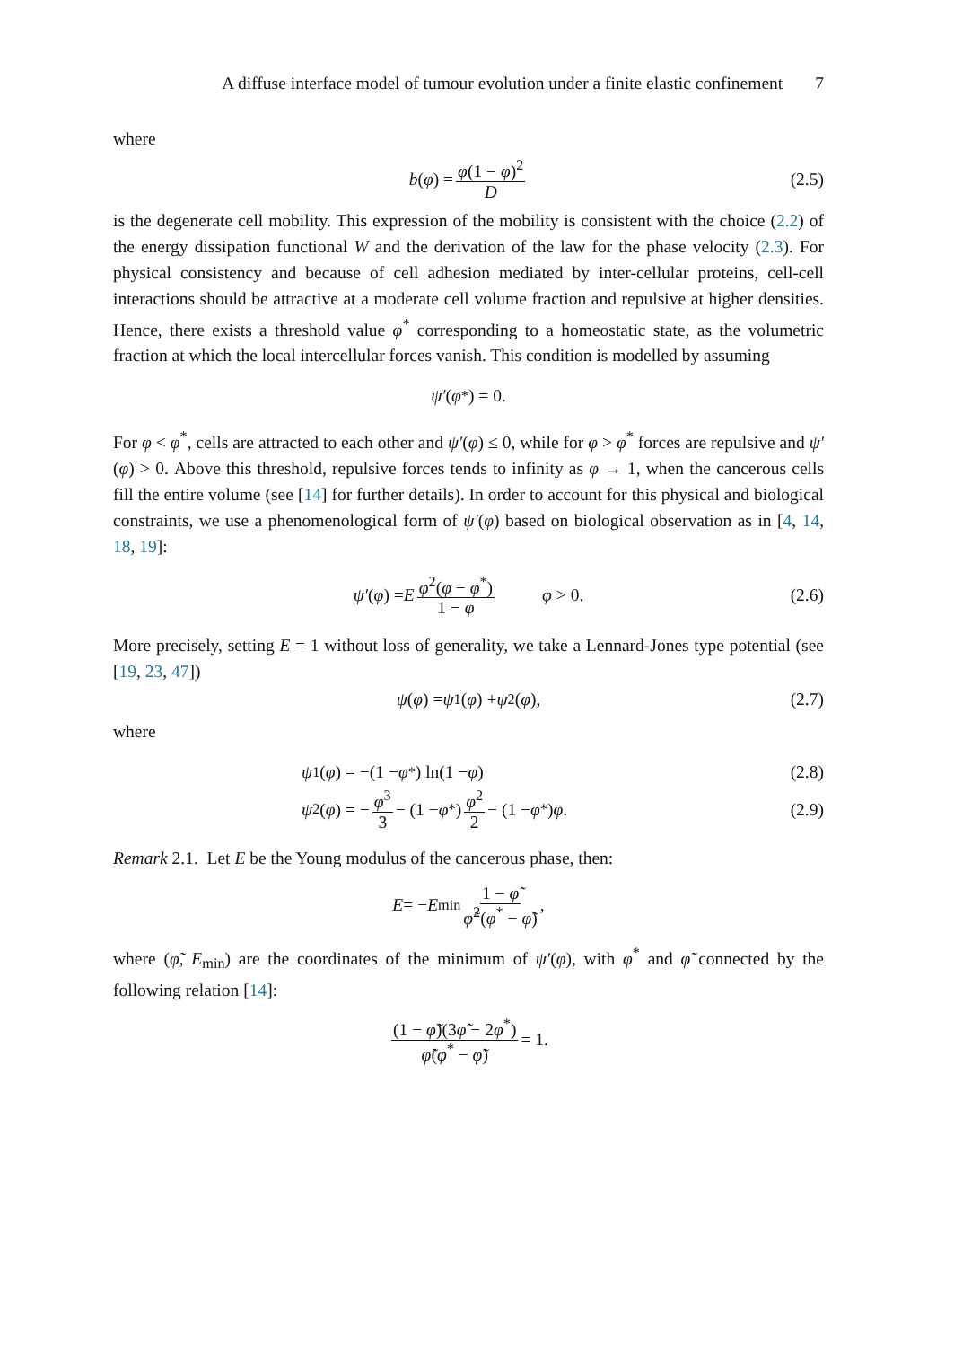A diffuse interface model of tumour evolution under a finite elastic confinement 7
where
b (φ) = φ(1 − φ)<sup>2</sup> D (2.5)
is the degenerate cell mobility. This expression of the mobility is consistent with the choice (2.2) of the energy dissipation functional W and the derivation of the law for the phase velocity (2.3). For physical consistency and because of cell adhesion mediated by inter-cellular proteins, cell-cell interactions should be attractive at a moderate cell volume fraction and repulsive at higher densities. Hence, there exists a threshold value φ<sup>*</sup> corres­ponding to a homeostatic state, as the volumetric fraction at which the local intercellular forces vanish. This condition is modelled by assuming
ψ′ (φ<sup>*</sup>) = 0.
For φ < φ<sup>*</sup>, cells are attracted to each other and ψ′(φ) ≤ 0, while for φ > φ<sup>*</sup> forces are repulsive and ψ′(φ) > 0. Above this threshold, repulsive forces tends to infinity as φ → 1, when the cancerous cells fill the entire volume (see [14] for further details). In order to account for this physical and biological constraints, we use a phenomenological form of ψ′(φ) based on biological observation as in [4, 14, 18, 19]:
ψ′ (φ) = E φ<sup>2</sup>(φ − φ<sup>*</sup>) 1 − φ φ > 0. (2.6)
More precisely, setting E = 1 without loss of generality, we take a Lennard-Jones type potential (see [19, 23, 47])
ψ (φ) = ψ<sub>1</sub>(φ) + ψ<sub>2</sub>(φ), (2.7)
where
ψ<sub>1</sub>(φ) = −(1 − φ<sup>*</sup>) ln(1 − φ) (2.8)
ψ<sub>2</sub>(φ) = − φ<sup>3</sup> 3 − (1 − φ<sup>*</sup>) φ<sup>2</sup> 2 − (1 − φ<sup>*</sup>) φ. (2.9)
Remark 2.1. Let E be the Young modulus of the cancerous phase, then:
E = − E<sub>min</sub> 1 − φ̃ φ̃<sup>2</sup>(φ<sup>*</sup> − φ̃),
where (φ̃, E<sub>min</sub>) are the coordinates of the minimum of ψ′(φ), with φ<sup>*</sup> and φ̃ connected by the following relation [14]:
(1 − φ̃)(3φ̃ − 2φ<sup>*</sup>) φ̃(φ<sup>*</sup> − φ̃) = 1.